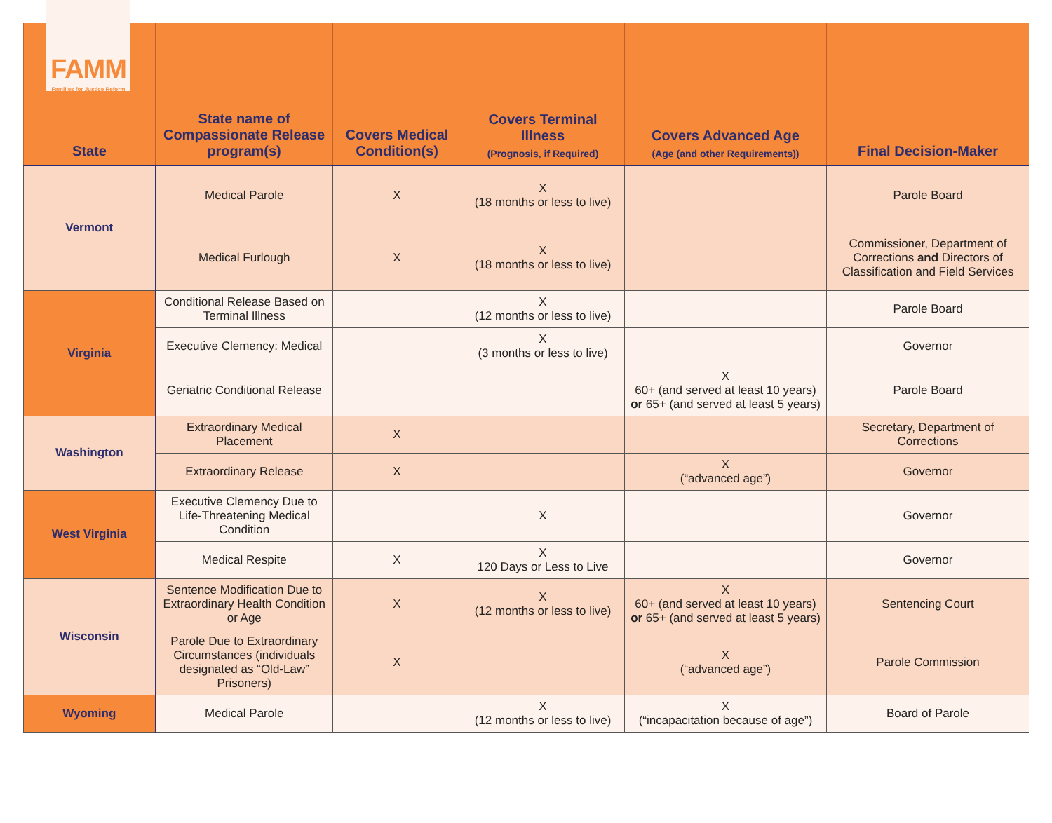FAMM
Families for Justice Reform
| State | State name of Compassionate Release program(s) | Covers Medical Condition(s) | Covers Terminal Illness (Prognosis, if Required) | Covers Advanced Age (Age (and other Requirements)) | Final Decision-Maker |
| --- | --- | --- | --- | --- | --- |
| Vermont | Medical Parole | X | X (18 months or less to live) | | Parole Board |
| | Medical Furlough | X | X (18 months or less to live) | | Commissioner, Department of Corrections and Directors of Classification and Field Services |
| Virginia | Conditional Release Based on Terminal Illness | | X (12 months or less to live) | | Parole Board |
| | Executive Clemency: Medical | | X (3 months or less to live) | | Governor |
| | Geriatric Conditional Release | | | X 60+ (and served at least 10 years) or 65+ (and served at least 5 years) | Parole Board |
| Washington | Extraordinary Medical Placement | X | | | Secretary, Department of Corrections |
| | Extraordinary Release | X | | X (“advanced age”) | Governor |
| West Virginia | Executive Clemency Due to Life-Threatening Medical Condition | | X | | Governor |
| | Medical Respite | X | X 120 Days or Less to Live | | Governor |
| Wisconsin | Sentence Modification Due to Extraordinary Health Condition or Age | X | X (12 months or less to live) | X 60+ (and served at least 10 years) or 65+ (and served at least 5 years) | Sentencing Court |
| | Parole Due to Extraordinary Circumstances (individuals designated as “Old-Law” Prisoners) | X | | X (“advanced age”) | Parole Commission |
| Wyoming | Medical Parole | | X (12 months or less to live) | X (“incapacitation because of age”) | Board of Parole |